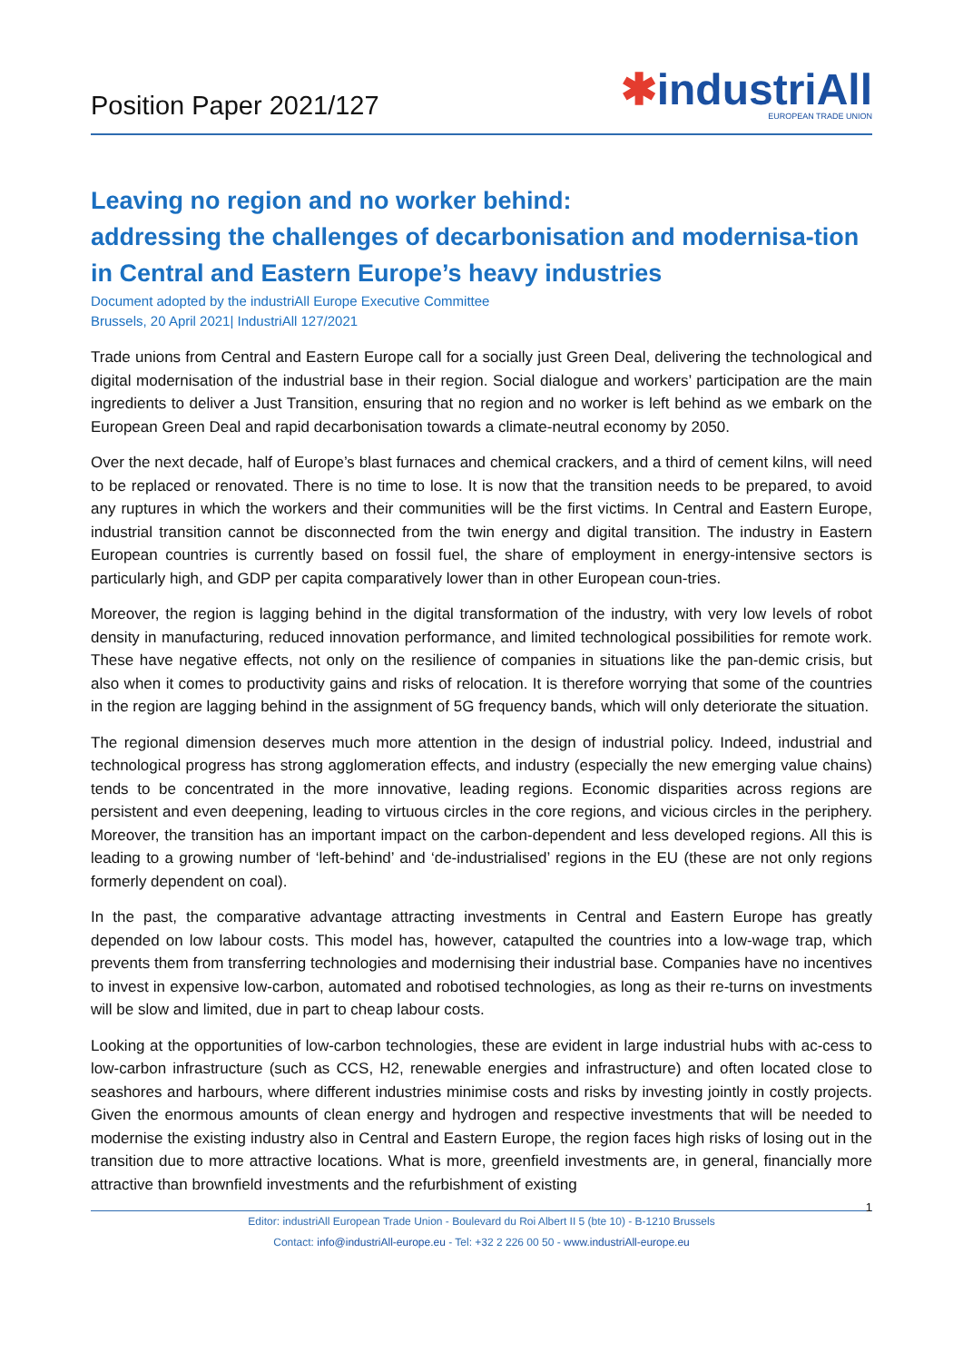Position Paper 2021/127
✱industriAll
EUROPEAN TRADE UNION
Leaving no region and no worker behind:
addressing the challenges of decarbonisation and modernisa-tion in Central and Eastern Europe’s heavy industries
Document adopted by the industriAll Europe Executive Committee
Brussels, 20 April 2021| IndustriAll 127/2021
Trade unions from Central and Eastern Europe call for a socially just Green Deal, delivering the technological and digital modernisation of the industrial base in their region. Social dialogue and workers’ participation are the main ingredients to deliver a Just Transition, ensuring that no region and no worker is left behind as we embark on the European Green Deal and rapid decarbonisation towards a climate-neutral economy by 2050.
Over the next decade, half of Europe’s blast furnaces and chemical crackers, and a third of cement kilns, will need to be replaced or renovated. There is no time to lose. It is now that the transition needs to be prepared, to avoid any ruptures in which the workers and their communities will be the first victims. In Central and Eastern Europe, industrial transition cannot be disconnected from the twin energy and digital transition. The industry in Eastern European countries is currently based on fossil fuel, the share of employment in energy-intensive sectors is particularly high, and GDP per capita comparatively lower than in other European coun-tries.
Moreover, the region is lagging behind in the digital transformation of the industry, with very low levels of robot density in manufacturing, reduced innovation performance, and limited technological possibilities for remote work. These have negative effects, not only on the resilience of companies in situations like the pan-demic crisis, but also when it comes to productivity gains and risks of relocation. It is therefore worrying that some of the countries in the region are lagging behind in the assignment of 5G frequency bands, which will only deteriorate the situation.
The regional dimension deserves much more attention in the design of industrial policy. Indeed, industrial and technological progress has strong agglomeration effects, and industry (especially the new emerging value chains) tends to be concentrated in the more innovative, leading regions. Economic disparities across regions are persistent and even deepening, leading to virtuous circles in the core regions, and vicious circles in the periphery. Moreover, the transition has an important impact on the carbon-dependent and less developed regions. All this is leading to a growing number of ‘left-behind’ and ‘de-industrialised’ regions in the EU (these are not only regions formerly dependent on coal).
In the past, the comparative advantage attracting investments in Central and Eastern Europe has greatly depended on low labour costs. This model has, however, catapulted the countries into a low-wage trap, which prevents them from transferring technologies and modernising their industrial base. Companies have no incentives to invest in expensive low-carbon, automated and robotised technologies, as long as their re-turns on investments will be slow and limited, due in part to cheap labour costs.
Looking at the opportunities of low-carbon technologies, these are evident in large industrial hubs with ac-cess to low-carbon infrastructure (such as CCS, H2, renewable energies and infrastructure) and often located close to seashores and harbours, where different industries minimise costs and risks by investing jointly in costly projects. Given the enormous amounts of clean energy and hydrogen and respective investments that will be needed to modernise the existing industry also in Central and Eastern Europe, the region faces high risks of losing out in the transition due to more attractive locations. What is more, greenfield investments are, in general, financially more attractive than brownfield investments and the refurbishment of existing
1
Editor: industriAll European Trade Union - Boulevard du Roi Albert II 5 (bte 10) - B-1210 Brussels
Contact: info@industriAll-europe.eu - Tel: +32 2 226 00 50 - www.industriAll-europe.eu